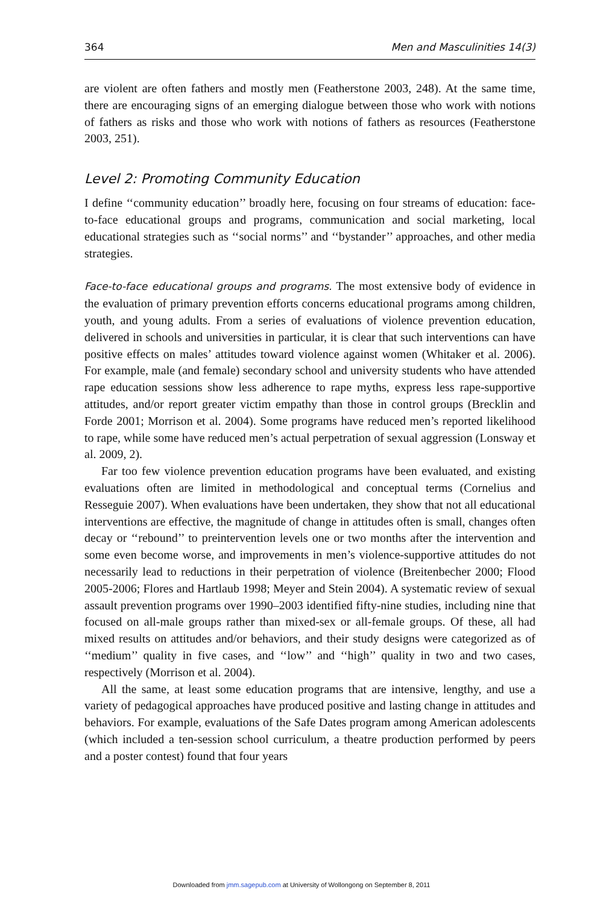364 Men and Masculinities 14(3)
are violent are often fathers and mostly men (Featherstone 2003, 248). At the same time, there are encouraging signs of an emerging dialogue between those who work with notions of fathers as risks and those who work with notions of fathers as resources (Featherstone 2003, 251).
Level 2: Promoting Community Education
I define ‘‘community education’’ broadly here, focusing on four streams of education: face-to-face educational groups and programs, communication and social marketing, local educational strategies such as ‘‘social norms’’ and ‘‘bystander’’ approaches, and other media strategies.
Face-to-face educational groups and programs. The most extensive body of evidence in the evaluation of primary prevention efforts concerns educational programs among children, youth, and young adults. From a series of evaluations of violence prevention education, delivered in schools and universities in particular, it is clear that such interventions can have positive effects on males’ attitudes toward violence against women (Whitaker et al. 2006). For example, male (and female) secondary school and university students who have attended rape education sessions show less adherence to rape myths, express less rape-supportive attitudes, and/or report greater victim empathy than those in control groups (Brecklin and Forde 2001; Morrison et al. 2004). Some programs have reduced men’s reported likelihood to rape, while some have reduced men’s actual perpetration of sexual aggression (Lonsway et al. 2009, 2).
Far too few violence prevention education programs have been evaluated, and existing evaluations often are limited in methodological and conceptual terms (Cornelius and Resseguie 2007). When evaluations have been undertaken, they show that not all educational interventions are effective, the magnitude of change in attitudes often is small, changes often decay or ‘‘rebound’’ to preintervention levels one or two months after the intervention and some even become worse, and improvements in men’s violence-supportive attitudes do not necessarily lead to reductions in their perpetration of violence (Breitenbecher 2000; Flood 2005-2006; Flores and Hartlaub 1998; Meyer and Stein 2004). A systematic review of sexual assault prevention programs over 1990–2003 identified fifty-nine studies, including nine that focused on all-male groups rather than mixed-sex or all-female groups. Of these, all had mixed results on attitudes and/or behaviors, and their study designs were categorized as of ‘‘medium’’ quality in five cases, and ‘‘low’’ and ‘‘high’’ quality in two and two cases, respectively (Morrison et al. 2004).
All the same, at least some education programs that are intensive, lengthy, and use a variety of pedagogical approaches have produced positive and lasting change in attitudes and behaviors. For example, evaluations of the Safe Dates program among American adolescents (which included a ten-session school curriculum, a theatre production performed by peers and a poster contest) found that four years
Downloaded from jmm.sagepub.com at University of Wollongong on September 8, 2011